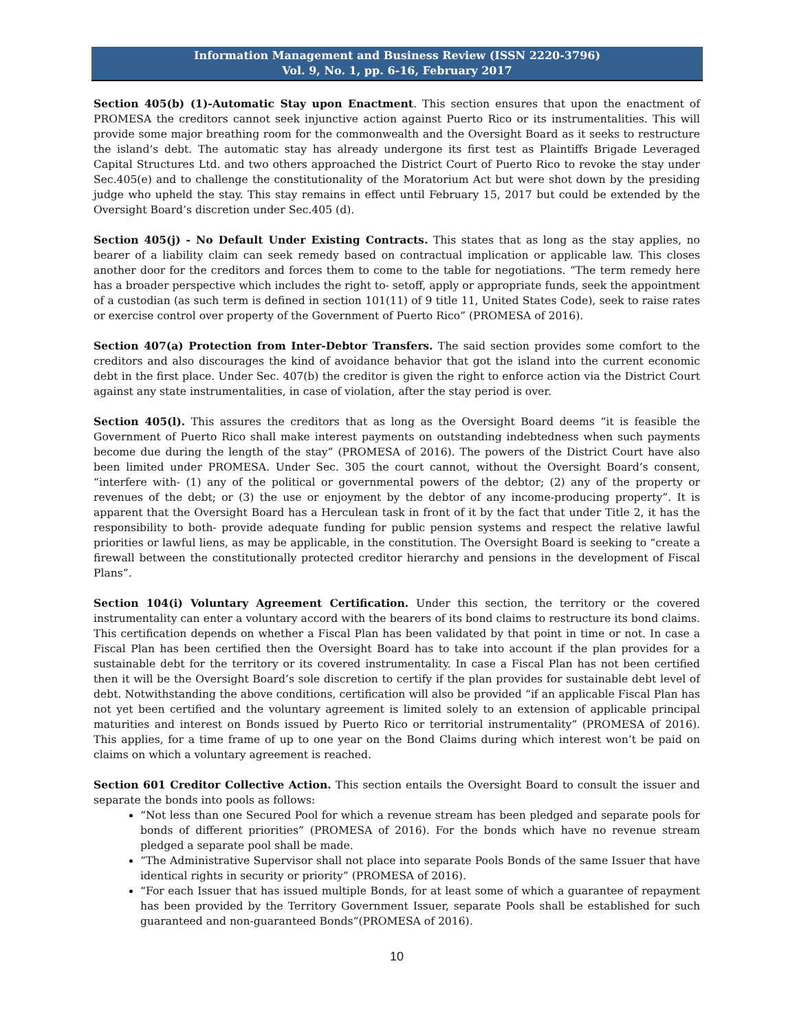Information Management and Business Review (ISSN 2220-3796)
Vol. 9, No. 1, pp. 6-16, February 2017
Section 405(b) (1)-Automatic Stay upon Enactment. This section ensures that upon the enactment of PROMESA the creditors cannot seek injunctive action against Puerto Rico or its instrumentalities. This will provide some major breathing room for the commonwealth and the Oversight Board as it seeks to restructure the island’s debt. The automatic stay has already undergone its first test as Plaintiffs Brigade Leveraged Capital Structures Ltd. and two others approached the District Court of Puerto Rico to revoke the stay under Sec.405(e) and to challenge the constitutionality of the Moratorium Act but were shot down by the presiding judge who upheld the stay. This stay remains in effect until February 15, 2017 but could be extended by the Oversight Board’s discretion under Sec.405 (d).
Section 405(j) - No Default Under Existing Contracts. This states that as long as the stay applies, no bearer of a liability claim can seek remedy based on contractual implication or applicable law. This closes another door for the creditors and forces them to come to the table for negotiations. “The term remedy here has a broader perspective which includes the right to- setoff, apply or appropriate funds, seek the appointment of a custodian (as such term is defined in section 101(11) of 9 title 11, United States Code), seek to raise rates or exercise control over property of the Government of Puerto Rico” (PROMESA of 2016).
Section 407(a) Protection from Inter-Debtor Transfers. The said section provides some comfort to the creditors and also discourages the kind of avoidance behavior that got the island into the current economic debt in the first place. Under Sec. 407(b) the creditor is given the right to enforce action via the District Court against any state instrumentalities, in case of violation, after the stay period is over.
Section 405(l). This assures the creditors that as long as the Oversight Board deems “it is feasible the Government of Puerto Rico shall make interest payments on outstanding indebtedness when such payments become due during the length of the stay” (PROMESA of 2016). The powers of the District Court have also been limited under PROMESA. Under Sec. 305 the court cannot, without the Oversight Board’s consent, “interfere with- (1) any of the political or governmental powers of the debtor; (2) any of the property or revenues of the debt; or (3) the use or enjoyment by the debtor of any income-producing property”. It is apparent that the Oversight Board has a Herculean task in front of it by the fact that under Title 2, it has the responsibility to both- provide adequate funding for public pension systems and respect the relative lawful priorities or lawful liens, as may be applicable, in the constitution. The Oversight Board is seeking to “create a firewall between the constitutionally protected creditor hierarchy and pensions in the development of Fiscal Plans”.
Section 104(i) Voluntary Agreement Certification. Under this section, the territory or the covered instrumentality can enter a voluntary accord with the bearers of its bond claims to restructure its bond claims. This certification depends on whether a Fiscal Plan has been validated by that point in time or not. In case a Fiscal Plan has been certified then the Oversight Board has to take into account if the plan provides for a sustainable debt for the territory or its covered instrumentality. In case a Fiscal Plan has not been certified then it will be the Oversight Board’s sole discretion to certify if the plan provides for sustainable debt level of debt. Notwithstanding the above conditions, certification will also be provided “if an applicable Fiscal Plan has not yet been certified and the voluntary agreement is limited solely to an extension of applicable principal maturities and interest on Bonds issued by Puerto Rico or territorial instrumentality” (PROMESA of 2016). This applies, for a time frame of up to one year on the Bond Claims during which interest won’t be paid on claims on which a voluntary agreement is reached.
Section 601 Creditor Collective Action. This section entails the Oversight Board to consult the issuer and separate the bonds into pools as follows:
“Not less than one Secured Pool for which a revenue stream has been pledged and separate pools for bonds of different priorities” (PROMESA of 2016). For the bonds which have no revenue stream pledged a separate pool shall be made.
“The Administrative Supervisor shall not place into separate Pools Bonds of the same Issuer that have identical rights in security or priority” (PROMESA of 2016).
“For each Issuer that has issued multiple Bonds, for at least some of which a guarantee of repayment has been provided by the Territory Government Issuer, separate Pools shall be established for such guaranteed and non-guaranteed Bonds”(PROMESA of 2016).
10